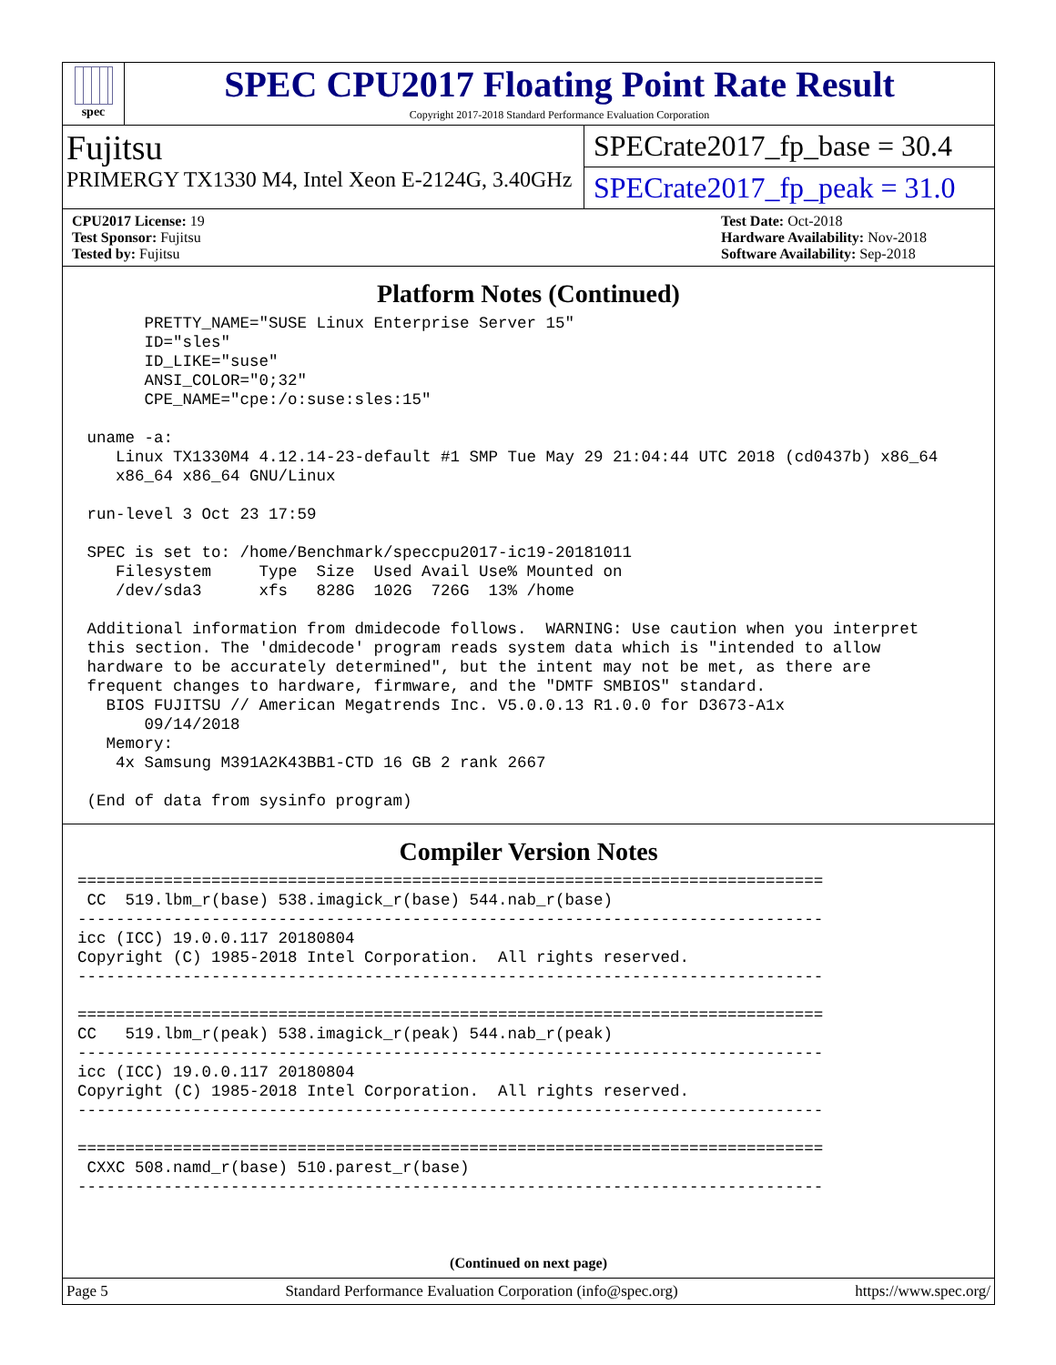spec
SPEC CPU2017 Floating Point Rate Result
Copyright 2017-2018 Standard Performance Evaluation Corporation
Fujitsu
PRIMERGY TX1330 M4, Intel Xeon E-2124G, 3.40GHz
SPECrate2017_fp_base = 30.4
SPECrate2017_fp_peak = 31.0
CPU2017 License: 19
Test Sponsor: Fujitsu
Tested by: Fujitsu
Test Date: Oct-2018
Hardware Availability: Nov-2018
Software Availability: Sep-2018
Platform Notes (Continued)
       PRETTY_NAME="SUSE Linux Enterprise Server 15"
       ID="sles"
       ID_LIKE="suse"
       ANSI_COLOR="0;32"
       CPE_NAME="cpe:/o:suse:sles:15"

 uname -a:
    Linux TX1330M4 4.12.14-23-default #1 SMP Tue May 29 21:04:44 UTC 2018 (cd0437b) x86_64
    x86_64 x86_64 GNU/Linux

 run-level 3 Oct 23 17:59

 SPEC is set to: /home/Benchmark/speccpu2017-ic19-20181011
    Filesystem     Type  Size  Used Avail Use% Mounted on
    /dev/sda3      xfs   828G  102G  726G  13% /home

 Additional information from dmidecode follows.  WARNING: Use caution when you interpret
 this section. The 'dmidecode' program reads system data which is "intended to allow
 hardware to be accurately determined", but the intent may not be met, as there are
 frequent changes to hardware, firmware, and the "DMTF SMBIOS" standard.
   BIOS FUJITSU // American Megatrends Inc. V5.0.0.13 R1.0.0 for D3673-A1x
       09/14/2018
   Memory:
    4x Samsung M391A2K43BB1-CTD 16 GB 2 rank 2667

 (End of data from sysinfo program)
Compiler Version Notes
==============================================================================
 CC  519.lbm_r(base) 538.imagick_r(base) 544.nab_r(base)
------------------------------------------------------------------------------
icc (ICC) 19.0.0.117 20180804
Copyright (C) 1985-2018 Intel Corporation.  All rights reserved.
------------------------------------------------------------------------------

==============================================================================
CC   519.lbm_r(peak) 538.imagick_r(peak) 544.nab_r(peak)
------------------------------------------------------------------------------
icc (ICC) 19.0.0.117 20180804
Copyright (C) 1985-2018 Intel Corporation.  All rights reserved.
------------------------------------------------------------------------------

==============================================================================
 CXXC 508.namd_r(base) 510.parest_r(base)
------------------------------------------------------------------------------
(Continued on next page)
Page 5 Standard Performance Evaluation Corporation (info@spec.org) https://www.spec.org/